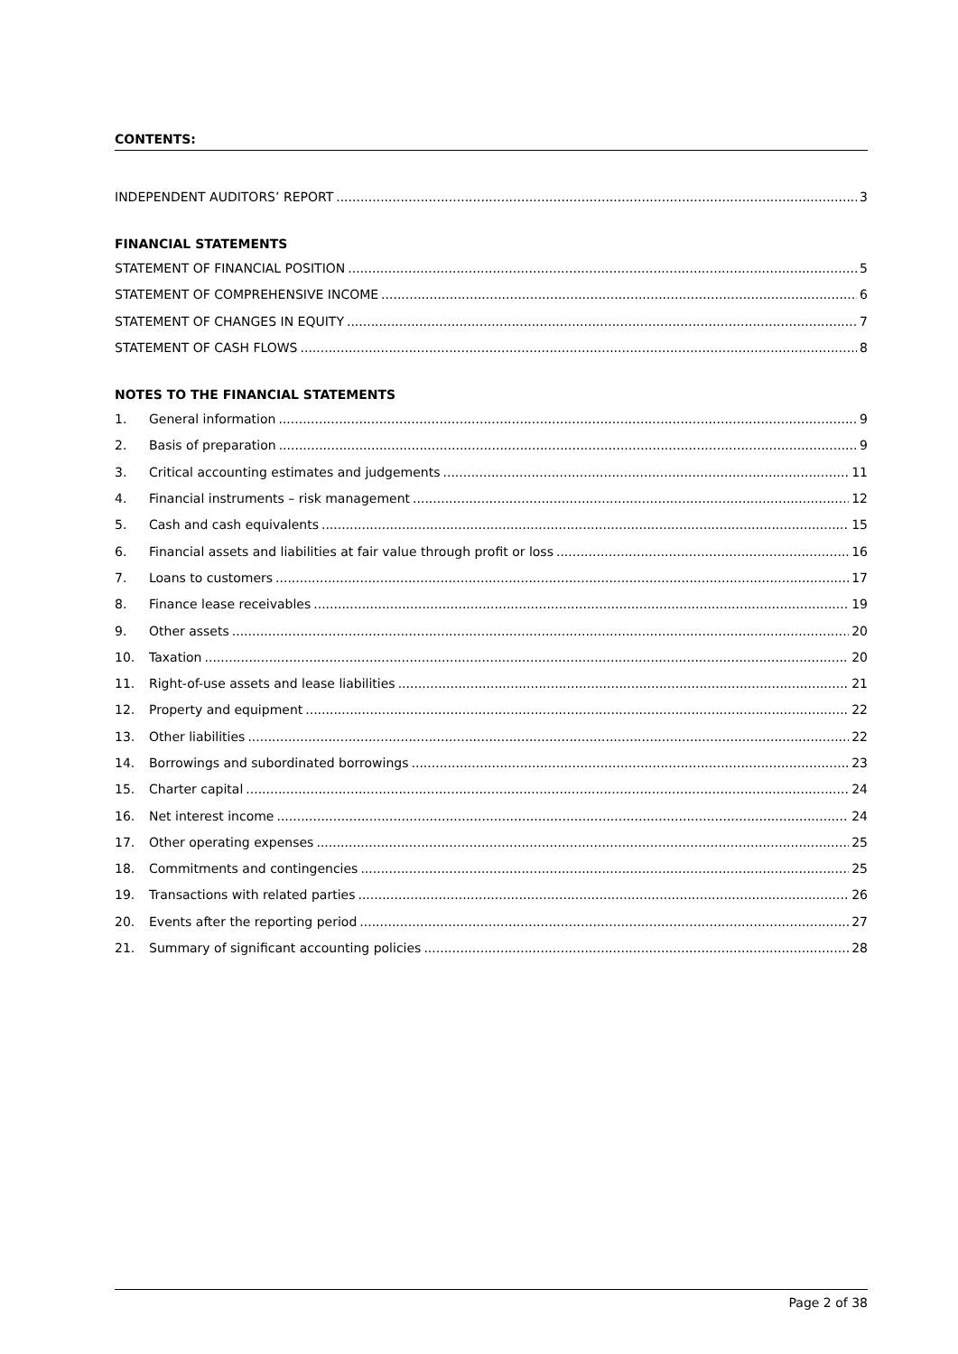CONTENTS:
INDEPENDENT AUDITORS’ REPORT 3
FINANCIAL STATEMENTS
STATEMENT OF FINANCIAL POSITION 5
STATEMENT OF COMPREHENSIVE INCOME 6
STATEMENT OF CHANGES IN EQUITY 7
STATEMENT OF CASH FLOWS 8
NOTES TO THE FINANCIAL STATEMENTS
1. General information 9
2. Basis of preparation 9
3. Critical accounting estimates and judgements 11
4. Financial instruments – risk management 12
5. Cash and cash equivalents 15
6. Financial assets and liabilities at fair value through profit or loss 16
7. Loans to customers 17
8. Finance lease receivables 19
9. Other assets 20
10. Taxation 20
11. Right-of-use assets and lease liabilities 21
12. Property and equipment 22
13. Other liabilities 22
14. Borrowings and subordinated borrowings 23
15. Charter capital 24
16. Net interest income 24
17. Other operating expenses 25
18. Commitments and contingencies 25
19. Transactions with related parties 26
20. Events after the reporting period 27
21. Summary of significant accounting policies 28
Page 2 of 38